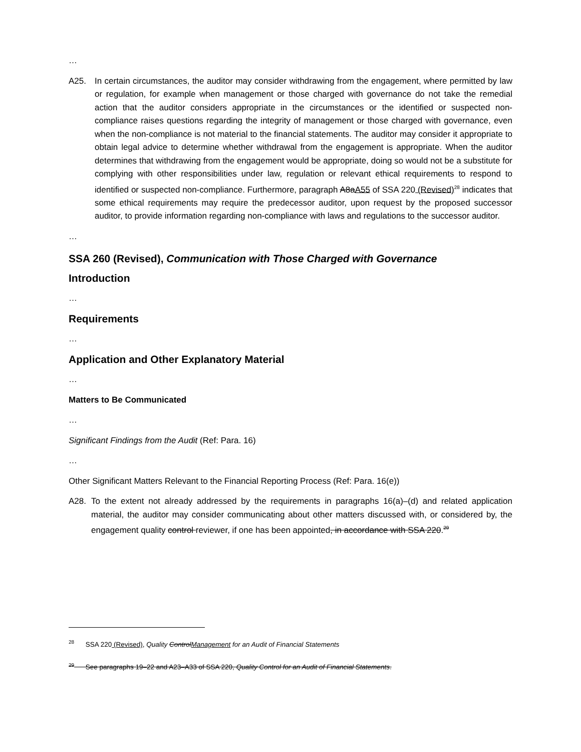…
A25. In certain circumstances, the auditor may consider withdrawing from the engagement, where permitted by law or regulation, for example when management or those charged with governance do not take the remedial action that the auditor considers appropriate in the circumstances or the identified or suspected non-compliance raises questions regarding the integrity of management or those charged with governance, even when the non-compliance is not material to the financial statements. The auditor may consider it appropriate to obtain legal advice to determine whether withdrawal from the engagement is appropriate. When the auditor determines that withdrawing from the engagement would be appropriate, doing so would not be a substitute for complying with other responsibilities under law, regulation or relevant ethical requirements to respond to identified or suspected non-compliance. Furthermore, paragraph A8aA55 of SSA 220 (Revised)<sup>28</sup> indicates that some ethical requirements may require the predecessor auditor, upon request by the proposed successor auditor, to provide information regarding non-compliance with laws and regulations to the successor auditor.
…
SSA 260 (Revised), Communication with Those Charged with Governance
Introduction
…
Requirements
…
Application and Other Explanatory Material
…
Matters to Be Communicated
…
Significant Findings from the Audit (Ref: Para. 16)
…
Other Significant Matters Relevant to the Financial Reporting Process (Ref: Para. 16(e))
A28. To the extent not already addressed by the requirements in paragraphs 16(a)–(d) and related application material, the auditor may consider communicating about other matters discussed with, or considered by, the engagement quality control reviewer, if one has been appointed, in accordance with SSA 220.<sup>29</sup>
<sup>28</sup> SSA 220 (Revised), Quality ControlManagement for an Audit of Financial Statements
<sup>29</sup> See paragraphs 19–22 and A23–A33 of SSA 220, Quality Control for an Audit of Financial Statements.